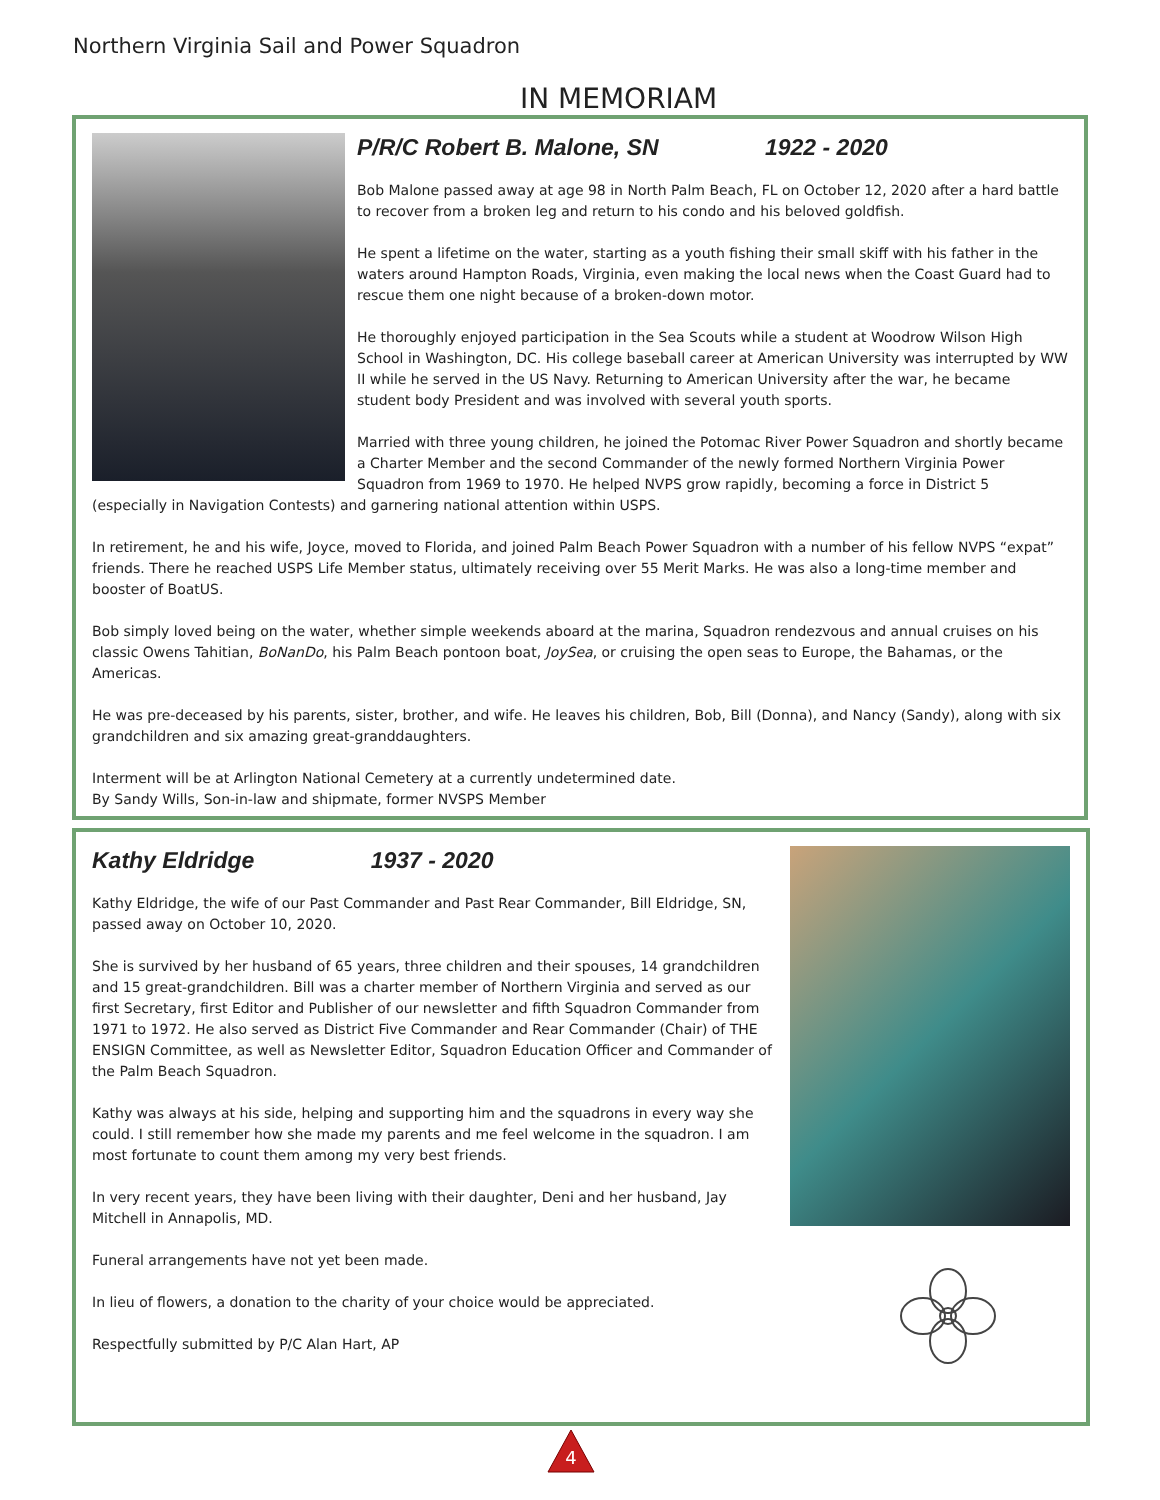Northern Virginia Sail and Power Squadron
IN MEMORIAM
P/R/C Robert B. Malone, SN 1922 - 2020
Bob Malone passed away at age 98 in North Palm Beach, FL on October 12, 2020 after a hard battle to recover from a broken leg and return to his condo and his beloved goldfish.
He spent a lifetime on the water, starting as a youth fishing their small skiff with his father in the waters around Hampton Roads, Virginia, even making the local news when the Coast Guard had to rescue them one night because of a broken-down motor.
He thoroughly enjoyed participation in the Sea Scouts while a student at Woodrow Wilson High School in Washington, DC. His college baseball career at American University was interrupted by WW II while he served in the US Navy. Returning to American University after the war, he became student body President and was involved with several youth sports.
Married with three young children, he joined the Potomac River Power Squadron and shortly became a Charter Member and the second Commander of the newly formed Northern Virginia Power Squadron from 1969 to 1970. He helped NVPS grow rapidly, becoming a force in District 5 (especially in Navigation Contests) and garnering national attention within USPS.
In retirement, he and his wife, Joyce, moved to Florida, and joined Palm Beach Power Squadron with a number of his fellow NVPS “expat” friends. There he reached USPS Life Member status, ultimately receiving over 55 Merit Marks. He was also a long-time member and booster of BoatUS.
Bob simply loved being on the water, whether simple weekends aboard at the marina, Squadron rendezvous and annual cruises on his classic Owens Tahitian, BoNanDo, his Palm Beach pontoon boat, JoySea, or cruising the open seas to Europe, the Bahamas, or the Americas.
He was pre-deceased by his parents, sister, brother, and wife. He leaves his children, Bob, Bill (Donna), and Nancy (Sandy), along with six grandchildren and six amazing great-granddaughters.
Interment will be at Arlington National Cemetery at a currently undetermined date.
By Sandy Wills, Son-in-law and shipmate, former NVSPS Member
Kathy Eldridge 1937 - 2020
Kathy Eldridge, the wife of our Past Commander and Past Rear Commander, Bill Eldridge, SN, passed away on October 10, 2020.
She is survived by her husband of 65 years, three children and their spouses, 14 grandchildren and 15 great-grandchildren. Bill was a charter member of Northern Virginia and served as our first Secretary, first Editor and Publisher of our newsletter and fifth Squadron Commander from 1971 to 1972. He also served as District Five Commander and Rear Commander (Chair) of THE ENSIGN Committee, as well as Newsletter Editor, Squadron Education Officer and Commander of the Palm Beach Squadron.
Kathy was always at his side, helping and supporting him and the squadrons in every way she could. I still remember how she made my parents and me feel welcome in the squadron. I am most fortunate to count them among my very best friends.
In very recent years, they have been living with their daughter, Deni and her husband, Jay Mitchell in Annapolis, MD.
Funeral arrangements have not yet been made.
In lieu of flowers, a donation to the charity of your choice would be appreciated.
Respectfully submitted by P/C Alan Hart, AP
4